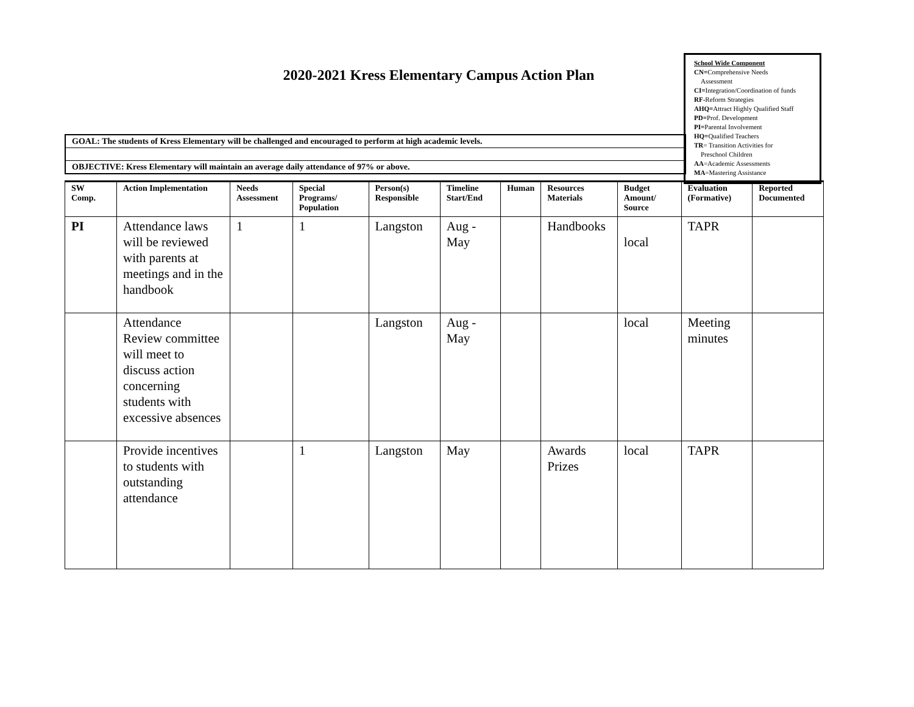2020-2021 Kress Elementary Campus Action Plan
School Wide Component
CN=Comprehensive Needs
Assessment
CI=Integration/Coordination of funds
RF-Reform Strategies
AHQ=Attract Highly Qualified Staff
PD=Prof. Development
PI=Parental Involvement
HQ=Qualified Teachers
TR= Transition Activities for
Preschool Children
AA=Academic Assessments
MA=Mastering Assistance
GOAL: The students of Kress Elementary will be challenged and encouraged to perform at high academic levels.
OBJECTIVE: Kress Elementary will maintain an average daily attendance of 97% or above.
| SW Comp. | Action Implementation | Needs Assessment | Special Programs/ Population | Person(s) Responsible | Timeline Start/End | Human | Resources Materials | Budget Amount/ Source | Evaluation (Formative) | Reported Documented |
| --- | --- | --- | --- | --- | --- | --- | --- | --- | --- | --- |
| PI | Attendance laws will be reviewed with parents at meetings and in the handbook | 1 | 1 | Langston | Aug - May | | Handbooks | local | TAPR | |
| | Attendance Review committee will meet to discuss action concerning students with excessive absences | | | Langston | Aug - May | | | local | Meeting minutes | |
| | Provide incentives to students with outstanding attendance | | 1 | Langston | May | | Awards Prizes | local | TAPR | |